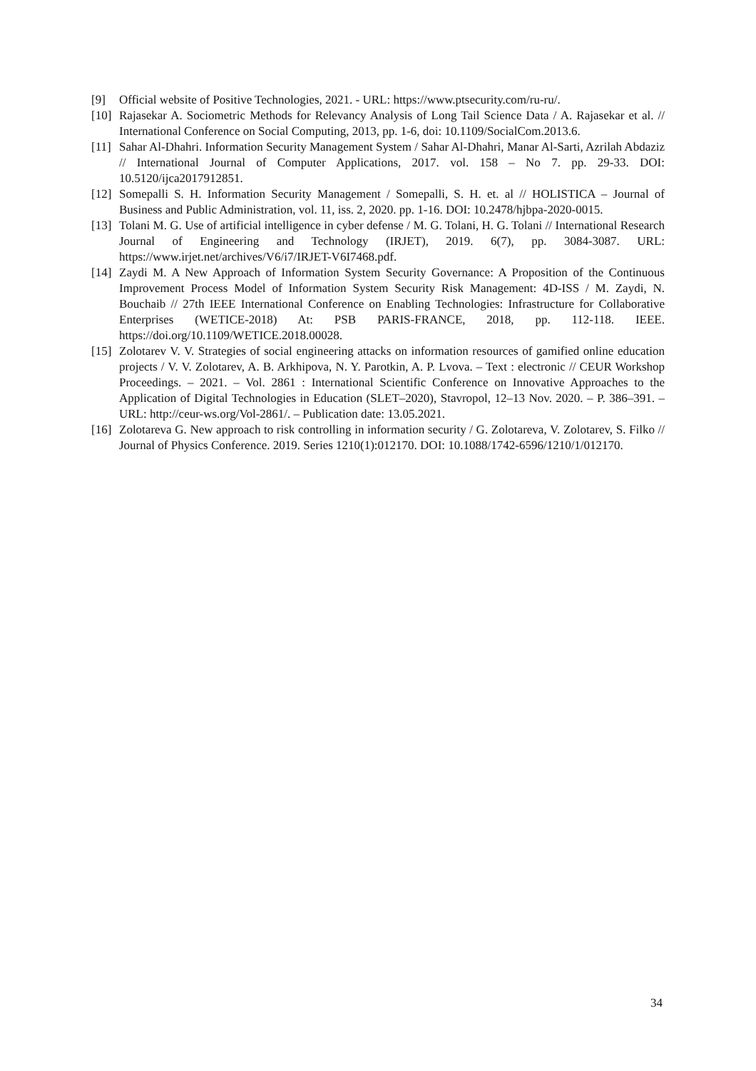[9] Official website of Positive Technologies, 2021. - URL: https://www.ptsecurity.com/ru-ru/.
[10] Rajasekar A. Sociometric Methods for Relevancy Analysis of Long Tail Science Data / A. Rajasekar et al. // International Conference on Social Computing, 2013, pp. 1-6, doi: 10.1109/SocialCom.2013.6.
[11] Sahar Al-Dhahri. Information Security Management System / Sahar Al-Dhahri, Manar Al-Sarti, Azrilah Abdaziz // International Journal of Computer Applications, 2017. vol. 158 – No 7. pp. 29-33. DOI: 10.5120/ijca2017912851.
[12] Somepalli S. H. Information Security Management / Somepalli, S. H. et. al // HOLISTICA – Journal of Business and Public Administration, vol. 11, iss. 2, 2020. pp. 1-16. DOI: 10.2478/hjbpa-2020-0015.
[13] Tolani M. G. Use of artificial intelligence in cyber defense / M. G. Tolani, H. G. Tolani // International Research Journal of Engineering and Technology (IRJET), 2019. 6(7), pp. 3084-3087. URL: https://www.irjet.net/archives/V6/i7/IRJET-V6I7468.pdf.
[14] Zaydi M. A New Approach of Information System Security Governance: A Proposition of the Continuous Improvement Process Model of Information System Security Risk Management: 4D-ISS / M. Zaydi, N. Bouchaib // 27th IEEE International Conference on Enabling Technologies: Infrastructure for Collaborative Enterprises (WETICE-2018) At: PSB PARIS-FRANCE, 2018, pp. 112-118. IEEE. https://doi.org/10.1109/WETICE.2018.00028.
[15] Zolotarev V. V. Strategies of social engineering attacks on information resources of gamified online education projects / V. V. Zolotarev, A. B. Arkhipova, N. Y. Parotkin, A. P. Lvova. – Text : electronic // CEUR Workshop Proceedings. – 2021. – Vol. 2861 : International Scientific Conference on Innovative Approaches to the Application of Digital Technologies in Education (SLET–2020), Stavropol, 12–13 Nov. 2020. – P. 386–391. – URL: http://ceur-ws.org/Vol-2861/. – Publication date: 13.05.2021.
[16] Zolotareva G. New approach to risk controlling in information security / G. Zolotareva, V. Zolotarev, S. Filko // Journal of Physics Conference. 2019. Series 1210(1):012170. DOI: 10.1088/1742-6596/1210/1/012170.
34